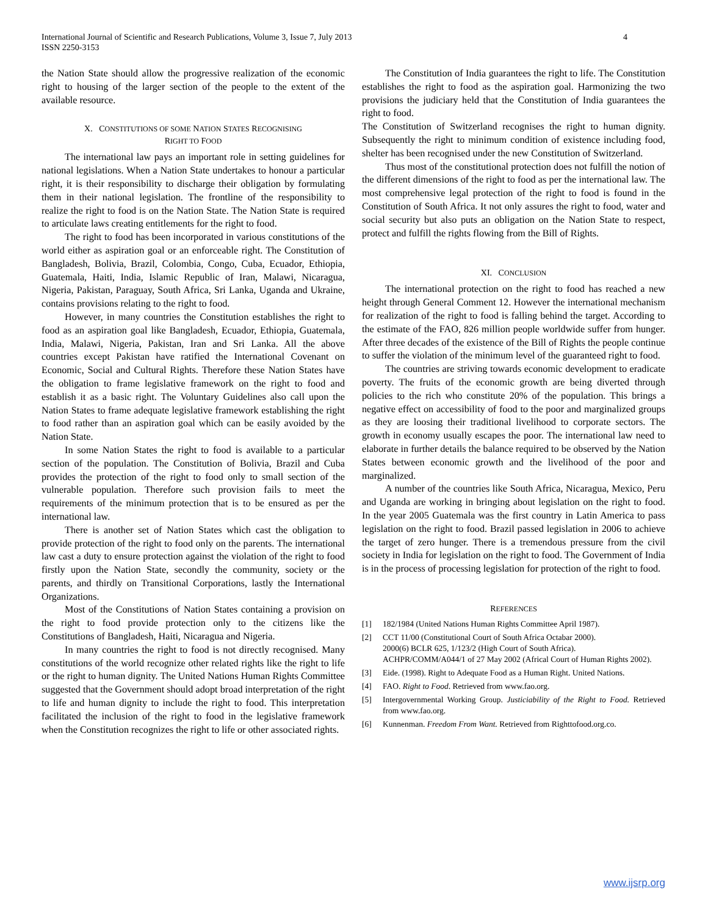International Journal of Scientific and Research Publications, Volume 3, Issue 7, July 2013
ISSN 2250-3153
4
the Nation State should allow the progressive realization of the economic right to housing of the larger section of the people to the extent of the available resource.
X. CONSTITUTIONS OF SOME NATION STATES RECOGNISING
RIGHT TO FOOD
The international law pays an important role in setting guidelines for national legislations. When a Nation State undertakes to honour a particular right, it is their responsibility to discharge their obligation by formulating them in their national legislation. The frontline of the responsibility to realize the right to food is on the Nation State. The Nation State is required to articulate laws creating entitlements for the right to food.
The right to food has been incorporated in various constitutions of the world either as aspiration goal or an enforceable right. The Constitution of Bangladesh, Bolivia, Brazil, Colombia, Congo, Cuba, Ecuador, Ethiopia, Guatemala, Haiti, India, Islamic Republic of Iran, Malawi, Nicaragua, Nigeria, Pakistan, Paraguay, South Africa, Sri Lanka, Uganda and Ukraine, contains provisions relating to the right to food.
However, in many countries the Constitution establishes the right to food as an aspiration goal like Bangladesh, Ecuador, Ethiopia, Guatemala, India, Malawi, Nigeria, Pakistan, Iran and Sri Lanka. All the above countries except Pakistan have ratified the International Covenant on Economic, Social and Cultural Rights. Therefore these Nation States have the obligation to frame legislative framework on the right to food and establish it as a basic right. The Voluntary Guidelines also call upon the Nation States to frame adequate legislative framework establishing the right to food rather than an aspiration goal which can be easily avoided by the Nation State.
In some Nation States the right to food is available to a particular section of the population. The Constitution of Bolivia, Brazil and Cuba provides the protection of the right to food only to small section of the vulnerable population. Therefore such provision fails to meet the requirements of the minimum protection that is to be ensured as per the international law.
There is another set of Nation States which cast the obligation to provide protection of the right to food only on the parents. The international law cast a duty to ensure protection against the violation of the right to food firstly upon the Nation State, secondly the community, society or the parents, and thirdly on Transitional Corporations, lastly the International Organizations.
Most of the Constitutions of Nation States containing a provision on the right to food provide protection only to the citizens like the Constitutions of Bangladesh, Haiti, Nicaragua and Nigeria.
In many countries the right to food is not directly recognised. Many constitutions of the world recognize other related rights like the right to life or the right to human dignity. The United Nations Human Rights Committee suggested that the Government should adopt broad interpretation of the right to life and human dignity to include the right to food. This interpretation facilitated the inclusion of the right to food in the legislative framework when the Constitution recognizes the right to life or other associated rights.
The Constitution of India guarantees the right to life. The Constitution establishes the right to food as the aspiration goal. Harmonizing the two provisions the judiciary held that the Constitution of India guarantees the right to food.
The Constitution of Switzerland recognises the right to human dignity. Subsequently the right to minimum condition of existence including food, shelter has been recognised under the new Constitution of Switzerland.
Thus most of the constitutional protection does not fulfill the notion of the different dimensions of the right to food as per the international law. The most comprehensive legal protection of the right to food is found in the Constitution of South Africa. It not only assures the right to food, water and social security but also puts an obligation on the Nation State to respect, protect and fulfill the rights flowing from the Bill of Rights.
XI. CONCLUSION
The international protection on the right to food has reached a new height through General Comment 12. However the international mechanism for realization of the right to food is falling behind the target. According to the estimate of the FAO, 826 million people worldwide suffer from hunger. After three decades of the existence of the Bill of Rights the people continue to suffer the violation of the minimum level of the guaranteed right to food.
The countries are striving towards economic development to eradicate poverty. The fruits of the economic growth are being diverted through policies to the rich who constitute 20% of the population. This brings a negative effect on accessibility of food to the poor and marginalized groups as they are loosing their traditional livelihood to corporate sectors. The growth in economy usually escapes the poor. The international law need to elaborate in further details the balance required to be observed by the Nation States between economic growth and the livelihood of the poor and marginalized.
A number of the countries like South Africa, Nicaragua, Mexico, Peru and Uganda are working in bringing about legislation on the right to food. In the year 2005 Guatemala was the first country in Latin America to pass legislation on the right to food. Brazil passed legislation in 2006 to achieve the target of zero hunger. There is a tremendous pressure from the civil society in India for legislation on the right to food. The Government of India is in the process of processing legislation for protection of the right to food.
REFERENCES
[1] 182/1984 (United Nations Human Rights Committee April 1987).
[2] CCT 11/00 (Constitutional Court of South Africa Octabar 2000).
2000(6) BCLR 625, 1/123/2 (High Court of South Africa).
ACHPR/COMM/A044/1 of 27 May 2002 (Africal Court of Human Rights 2002).
[3] Eide. (1998). Right to Adequate Food as a Human Right. United Nations.
[4] FAO. Right to Food. Retrieved from www.fao.org.
[5] Intergovernmental Working Group. Justiciability of the Right to Food. Retrieved from www.fao.org.
[6] Kunnenman. Freedom From Want. Retrieved from Righttofood.org.co.
www.ijsrp.org